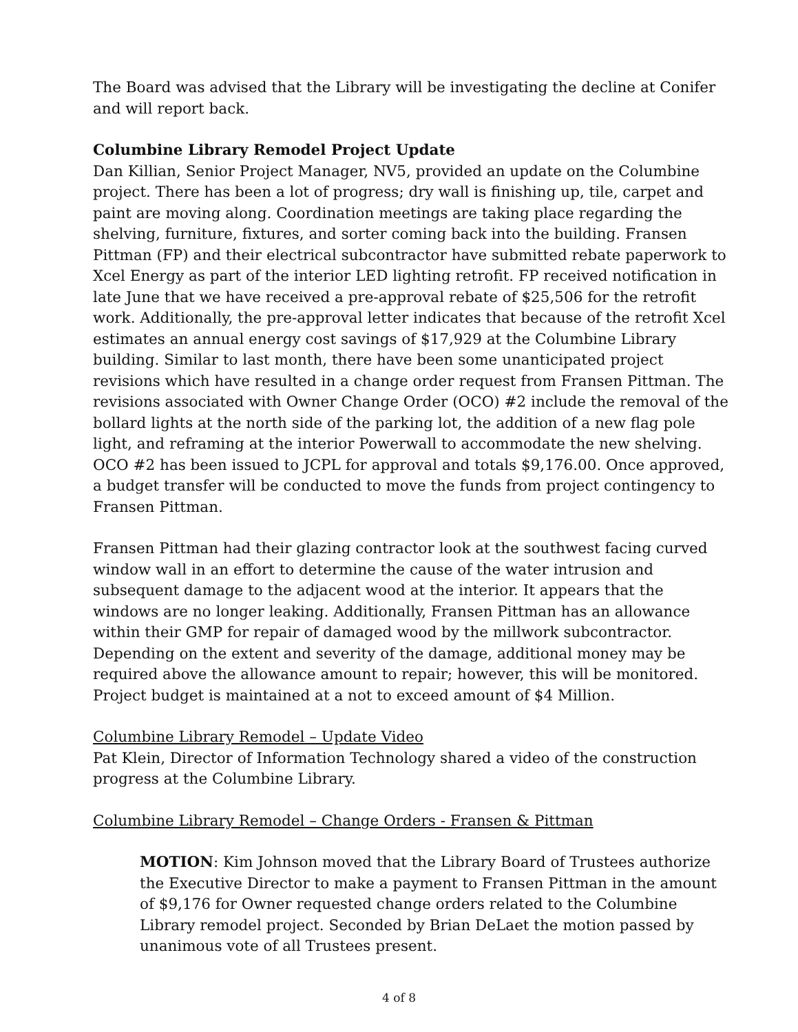The Board was advised that the Library will be investigating the decline at Conifer and will report back.
Columbine Library Remodel Project Update
Dan Killian, Senior Project Manager, NV5, provided an update on the Columbine project. There has been a lot of progress; dry wall is finishing up, tile, carpet and paint are moving along. Coordination meetings are taking place regarding the shelving, furniture, fixtures, and sorter coming back into the building. Fransen Pittman (FP) and their electrical subcontractor have submitted rebate paperwork to Xcel Energy as part of the interior LED lighting retrofit. FP received notification in late June that we have received a pre-approval rebate of $25,506 for the retrofit work. Additionally, the pre-approval letter indicates that because of the retrofit Xcel estimates an annual energy cost savings of $17,929 at the Columbine Library building. Similar to last month, there have been some unanticipated project revisions which have resulted in a change order request from Fransen Pittman. The revisions associated with Owner Change Order (OCO) #2 include the removal of the bollard lights at the north side of the parking lot, the addition of a new flag pole light, and reframing at the interior Powerwall to accommodate the new shelving. OCO #2 has been issued to JCPL for approval and totals $9,176.00. Once approved, a budget transfer will be conducted to move the funds from project contingency to Fransen Pittman.
Fransen Pittman had their glazing contractor look at the southwest facing curved window wall in an effort to determine the cause of the water intrusion and subsequent damage to the adjacent wood at the interior. It appears that the windows are no longer leaking. Additionally, Fransen Pittman has an allowance within their GMP for repair of damaged wood by the millwork subcontractor. Depending on the extent and severity of the damage, additional money may be required above the allowance amount to repair; however, this will be monitored. Project budget is maintained at a not to exceed amount of $4 Million.
Columbine Library Remodel – Update Video
Pat Klein, Director of Information Technology shared a video of the construction progress at the Columbine Library.
Columbine Library Remodel – Change Orders - Fransen & Pittman
MOTION: Kim Johnson moved that the Library Board of Trustees authorize the Executive Director to make a payment to Fransen Pittman in the amount of $9,176 for Owner requested change orders related to the Columbine Library remodel project. Seconded by Brian DeLaet the motion passed by unanimous vote of all Trustees present.
4 of 8